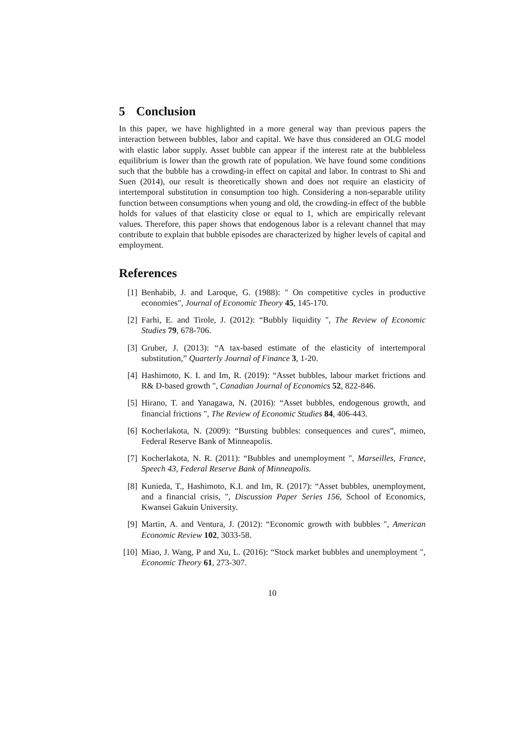5 Conclusion
In this paper, we have highlighted in a more general way than previous papers the interaction between bubbles, labor and capital. We have thus considered an OLG model with elastic labor supply. Asset bubble can appear if the interest rate at the bubbleless equilibrium is lower than the growth rate of population. We have found some conditions such that the bubble has a crowding-in effect on capital and labor. In contrast to Shi and Suen (2014), our result is theoretically shown and does not require an elasticity of intertemporal substitution in consumption too high. Considering a non-separable utility function between consumptions when young and old, the crowding-in effect of the bubble holds for values of that elasticity close or equal to 1, which are empirically relevant values. Therefore, this paper shows that endogenous labor is a relevant channel that may contribute to explain that bubble episodes are characterized by higher levels of capital and employment.
References
[1] Benhabib, J. and Laroque, G. (1988): " On competitive cycles in productive economies", Journal of Economic Theory 45, 145-170.
[2] Farhi, E. and Tirole, J. (2012): “Bubbly liquidity ", The Review of Economic Studies 79, 678-706.
[3] Gruber, J. (2013): “A tax-based estimate of the elasticity of intertemporal substitution,” Quarterly Journal of Finance 3, 1-20.
[4] Hashimoto, K. I. and Im, R. (2019): “Asset bubbles, labour market frictions and R& D-based growth ", Canadian Journal of Economics 52, 822-846.
[5] Hirano, T. and Yanagawa, N. (2016): “Asset bubbles, endogenous growth, and financial frictions ", The Review of Economic Studies 84, 406-443.
[6] Kocherlakota, N. (2009): “Bursting bubbles: consequences and cures”, mimeo, Federal Reserve Bank of Minneapolis.
[7] Kocherlakota, N. R. (2011): “Bubbles and unemployment ", Marseilles, France, Speech 43, Federal Reserve Bank of Minneapolis.
[8] Kunieda, T., Hashimoto, K.I. and Im, R. (2017): “Asset bubbles, unemployment, and a financial crisis, ", Discussion Paper Series 156, School of Economics, Kwansei Gakuin University.
[9] Martin, A. and Ventura, J. (2012): “Economic growth with bubbles ", American Economic Review 102, 3033-58.
[10]
Miao, J. Wang, P and Xu, L. (2016): “Stock market bubbles and unemployment ", Economic Theory 61, 273-307.
10